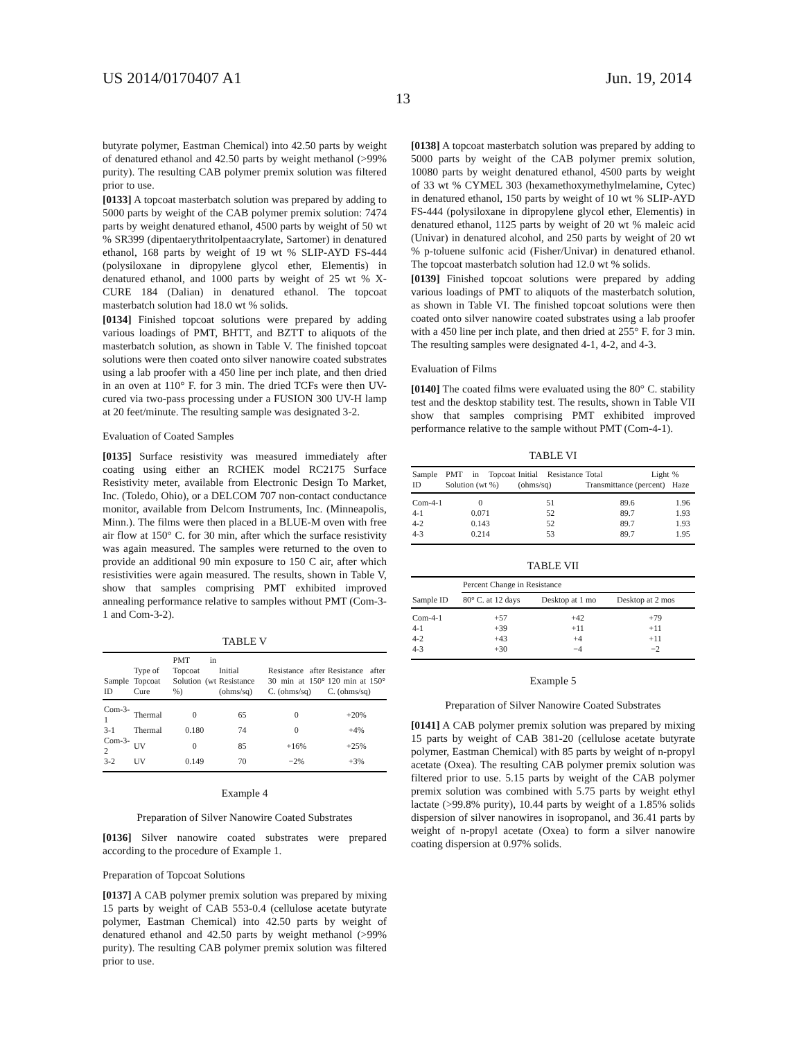US 2014/0170407 A1 Jun. 19, 2014
13
butyrate polymer, Eastman Chemical) into 42.50 parts by weight of denatured ethanol and 42.50 parts by weight methanol (>99% purity). The resulting CAB polymer premix solution was filtered prior to use.
[0133] A topcoat masterbatch solution was prepared by adding to 5000 parts by weight of the CAB polymer premix solution: 7474 parts by weight denatured ethanol, 4500 parts by weight of 50 wt % SR399 (dipentaerythritolpentaacrylate, Sartomer) in denatured ethanol, 168 parts by weight of 19 wt % SLIP-AYD FS-444 (polysiloxane in dipropylene glycol ether, Elementis) in denatured ethanol, and 1000 parts by weight of 25 wt % X-CURE 184 (Dalian) in denatured ethanol. The topcoat masterbatch solution had 18.0 wt % solids.
[0134] Finished topcoat solutions were prepared by adding various loadings of PMT, BHTT, and BZTT to aliquots of the masterbatch solution, as shown in Table V. The finished topcoat solutions were then coated onto silver nanowire coated substrates using a lab proofer with a 450 line per inch plate, and then dried in an oven at 110° F. for 3 min. The dried TCFs were then UV-cured via two-pass processing under a FUSION 300 UV-H lamp at 20 feet/minute. The resulting sample was designated 3-2.
Evaluation of Coated Samples
[0135] Surface resistivity was measured immediately after coating using either an RCHEK model RC2175 Surface Resistivity meter, available from Electronic Design To Market, Inc. (Toledo, Ohio), or a DELCOM 707 non-contact conductance monitor, available from Delcom Instruments, Inc. (Minneapolis, Minn.). The films were then placed in a BLUE-M oven with free air flow at 150° C. for 30 min, after which the surface resistivity was again measured. The samples were returned to the oven to provide an additional 90 min exposure to 150 C air, after which resistivities were again measured. The results, shown in Table V, show that samples comprising PMT exhibited improved annealing performance relative to samples without PMT (Com-3-1 and Com-3-2).
TABLE V
| Sample ID | Type of Topcoat Cure | PMT in Topcoat Solution (wt %) | Initial Resistance (ohms/sq) | Resistance after 30 min at 150° C. (ohms/sq) | Resistance after 120 min at 150° C. (ohms/sq) |
| --- | --- | --- | --- | --- | --- |
| Com-3-1 | Thermal | 0 | 65 | 0 | +20% |
| 3-1 | Thermal | 0.180 | 74 | 0 | +4% |
| Com-3-2 | UV | 0 | 85 | +16% | +25% |
| 3-2 | UV | 0.149 | 70 | −2% | +3% |
Example 4
Preparation of Silver Nanowire Coated Substrates
[0136] Silver nanowire coated substrates were prepared according to the procedure of Example 1.
Preparation of Topcoat Solutions
[0137] A CAB polymer premix solution was prepared by mixing 15 parts by weight of CAB 553-0.4 (cellulose acetate butyrate polymer, Eastman Chemical) into 42.50 parts by weight of denatured ethanol and 42.50 parts by weight methanol (>99% purity). The resulting CAB polymer premix solution was filtered prior to use.
[0138] A topcoat masterbatch solution was prepared by adding to 5000 parts by weight of the CAB polymer premix solution, 10080 parts by weight denatured ethanol, 4500 parts by weight of 33 wt % CYMEL 303 (hexamethoxymethylmelamine, Cytec) in denatured ethanol, 150 parts by weight of 10 wt % SLIP-AYD FS-444 (polysiloxane in dipropylene glycol ether, Elementis) in denatured ethanol, 1125 parts by weight of 20 wt % maleic acid (Univar) in denatured alcohol, and 250 parts by weight of 20 wt % p-toluene sulfonic acid (Fisher/Univar) in denatured ethanol. The topcoat masterbatch solution had 12.0 wt % solids.
[0139] Finished topcoat solutions were prepared by adding various loadings of PMT to aliquots of the masterbatch solution, as shown in Table VI. The finished topcoat solutions were then coated onto silver nanowire coated substrates using a lab proofer with a 450 line per inch plate, and then dried at 255° F. for 3 min. The resulting samples were designated 4-1, 4-2, and 4-3.
Evaluation of Films
[0140] The coated films were evaluated using the 80° C. stability test and the desktop stability test. The results, shown in Table VII show that samples comprising PMT exhibited improved performance relative to the sample without PMT (Com-4-1).
TABLE VI
| Sample ID | PMT in Topcoat Solution (wt %) | Initial Resistance (ohms/sq) | Total Light Transmittance (percent) | % Haze |
| --- | --- | --- | --- | --- |
| Com-4-1 | 0 | 51 | 89.6 | 1.96 |
| 4-1 | 0.071 | 52 | 89.7 | 1.93 |
| 4-2 | 0.143 | 52 | 89.7 | 1.93 |
| 4-3 | 0.214 | 53 | 89.7 | 1.95 |
TABLE VII
| | Percent Change in Resistance | | |
| --- | --- | --- | --- |
| Sample ID | 80° C. at 12 days | Desktop at 1 mo | Desktop at 2 mos |
| Com-4-1 | +57 | +42 | +79 |
| 4-1 | +39 | +11 | +11 |
| 4-2 | +43 | +4 | +11 |
| 4-3 | +30 | −4 | −2 |
Example 5
Preparation of Silver Nanowire Coated Substrates
[0141] A CAB polymer premix solution was prepared by mixing 15 parts by weight of CAB 381-20 (cellulose acetate butyrate polymer, Eastman Chemical) with 85 parts by weight of n-propyl acetate (Oxea). The resulting CAB polymer premix solution was filtered prior to use. 5.15 parts by weight of the CAB polymer premix solution was combined with 5.75 parts by weight ethyl lactate (>99.8% purity), 10.44 parts by weight of a 1.85% solids dispersion of silver nanowires in isopropanol, and 36.41 parts by weight of n-propyl acetate (Oxea) to form a silver nanowire coating dispersion at 0.97% solids.